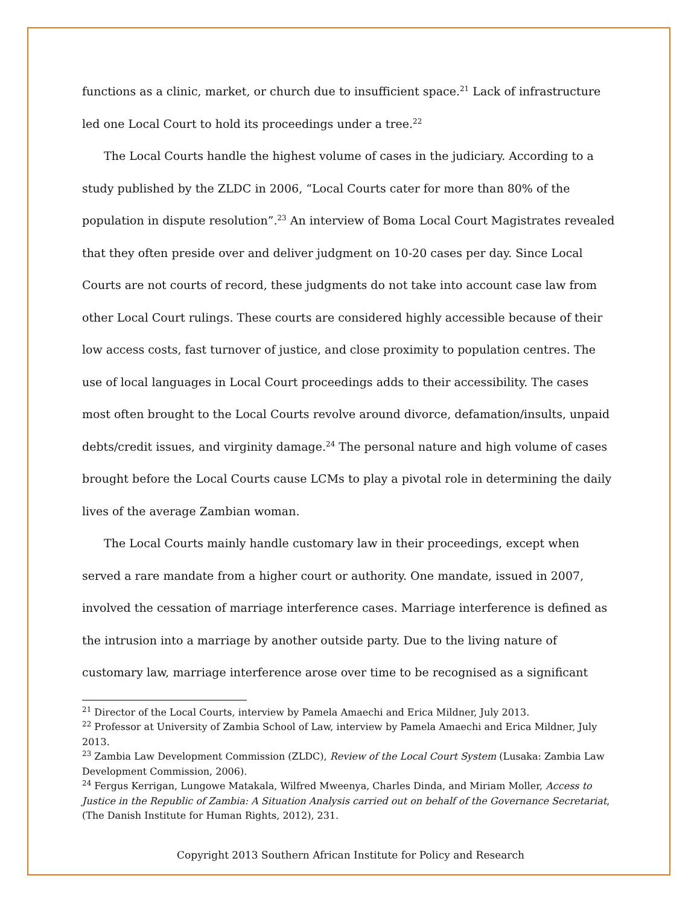functions as a clinic, market, or church due to insufficient space.<sup>21</sup> Lack of infrastructure led one Local Court to hold its proceedings under a tree.<sup>22</sup>
The Local Courts handle the highest volume of cases in the judiciary. According to a study published by the ZLDC in 2006, “Local Courts cater for more than 80% of the population in dispute resolution”.<sup>23</sup> An interview of Boma Local Court Magistrates revealed that they often preside over and deliver judgment on 10-20 cases per day. Since Local Courts are not courts of record, these judgments do not take into account case law from other Local Court rulings. These courts are considered highly accessible because of their low access costs, fast turnover of justice, and close proximity to population centres. The use of local languages in Local Court proceedings adds to their accessibility. The cases most often brought to the Local Courts revolve around divorce, defamation/insults, unpaid debts/credit issues, and virginity damage.<sup>24</sup> The personal nature and high volume of cases brought before the Local Courts cause LCMs to play a pivotal role in determining the daily lives of the average Zambian woman.
The Local Courts mainly handle customary law in their proceedings, except when served a rare mandate from a higher court or authority. One mandate, issued in 2007, involved the cessation of marriage interference cases. Marriage interference is defined as the intrusion into a marriage by another outside party. Due to the living nature of customary law, marriage interference arose over time to be recognised as a significant
<sup>21</sup> Director of the Local Courts, interview by Pamela Amaechi and Erica Mildner, July 2013.
<sup>22</sup> Professor at University of Zambia School of Law, interview by Pamela Amaechi and Erica Mildner, July 2013.
<sup>23</sup> Zambia Law Development Commission (ZLDC), Review of the Local Court System (Lusaka: Zambia Law Development Commission, 2006).
<sup>24</sup> Fergus Kerrigan, Lungowe Matakala, Wilfred Mweenya, Charles Dinda, and Miriam Moller, Access to Justice in the Republic of Zambia: A Situation Analysis carried out on behalf of the Governance Secretariat, (The Danish Institute for Human Rights, 2012), 231.
Copyright 2013 Southern African Institute for Policy and Research